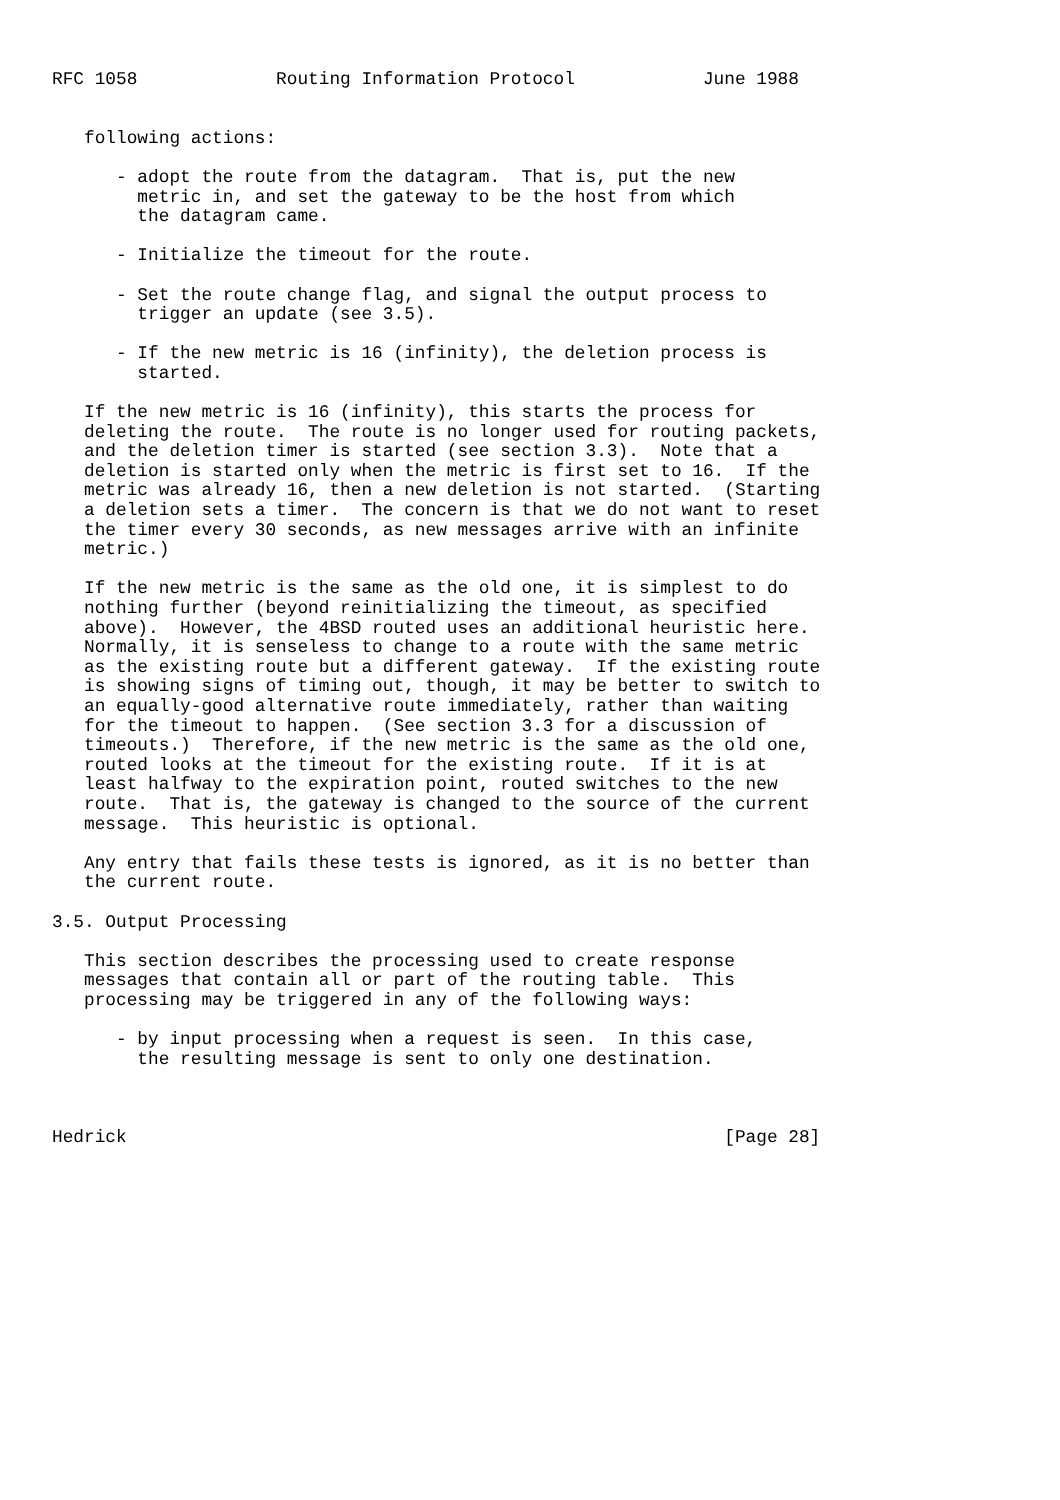RFC 1058             Routing Information Protocol            June 1988


   following actions:

      - adopt the route from the datagram.  That is, put the new
        metric in, and set the gateway to be the host from which
        the datagram came.

      - Initialize the timeout for the route.

      - Set the route change flag, and signal the output process to
        trigger an update (see 3.5).

      - If the new metric is 16 (infinity), the deletion process is
        started.

   If the new metric is 16 (infinity), this starts the process for
   deleting the route.  The route is no longer used for routing packets,
   and the deletion timer is started (see section 3.3).  Note that a
   deletion is started only when the metric is first set to 16.  If the
   metric was already 16, then a new deletion is not started.  (Starting
   a deletion sets a timer.  The concern is that we do not want to reset
   the timer every 30 seconds, as new messages arrive with an infinite
   metric.)

   If the new metric is the same as the old one, it is simplest to do
   nothing further (beyond reinitializing the timeout, as specified
   above).  However, the 4BSD routed uses an additional heuristic here.
   Normally, it is senseless to change to a route with the same metric
   as the existing route but a different gateway.  If the existing route
   is showing signs of timing out, though, it may be better to switch to
   an equally-good alternative route immediately, rather than waiting
   for the timeout to happen.  (See section 3.3 for a discussion of
   timeouts.)  Therefore, if the new metric is the same as the old one,
   routed looks at the timeout for the existing route.  If it is at
   least halfway to the expiration point, routed switches to the new
   route.  That is, the gateway is changed to the source of the current
   message.  This heuristic is optional.

   Any entry that fails these tests is ignored, as it is no better than
   the current route.

3.5. Output Processing

   This section describes the processing used to create response
   messages that contain all or part of the routing table.  This
   processing may be triggered in any of the following ways:

      - by input processing when a request is seen.  In this case,
        the resulting message is sent to only one destination.



Hedrick                                                        [Page 28]